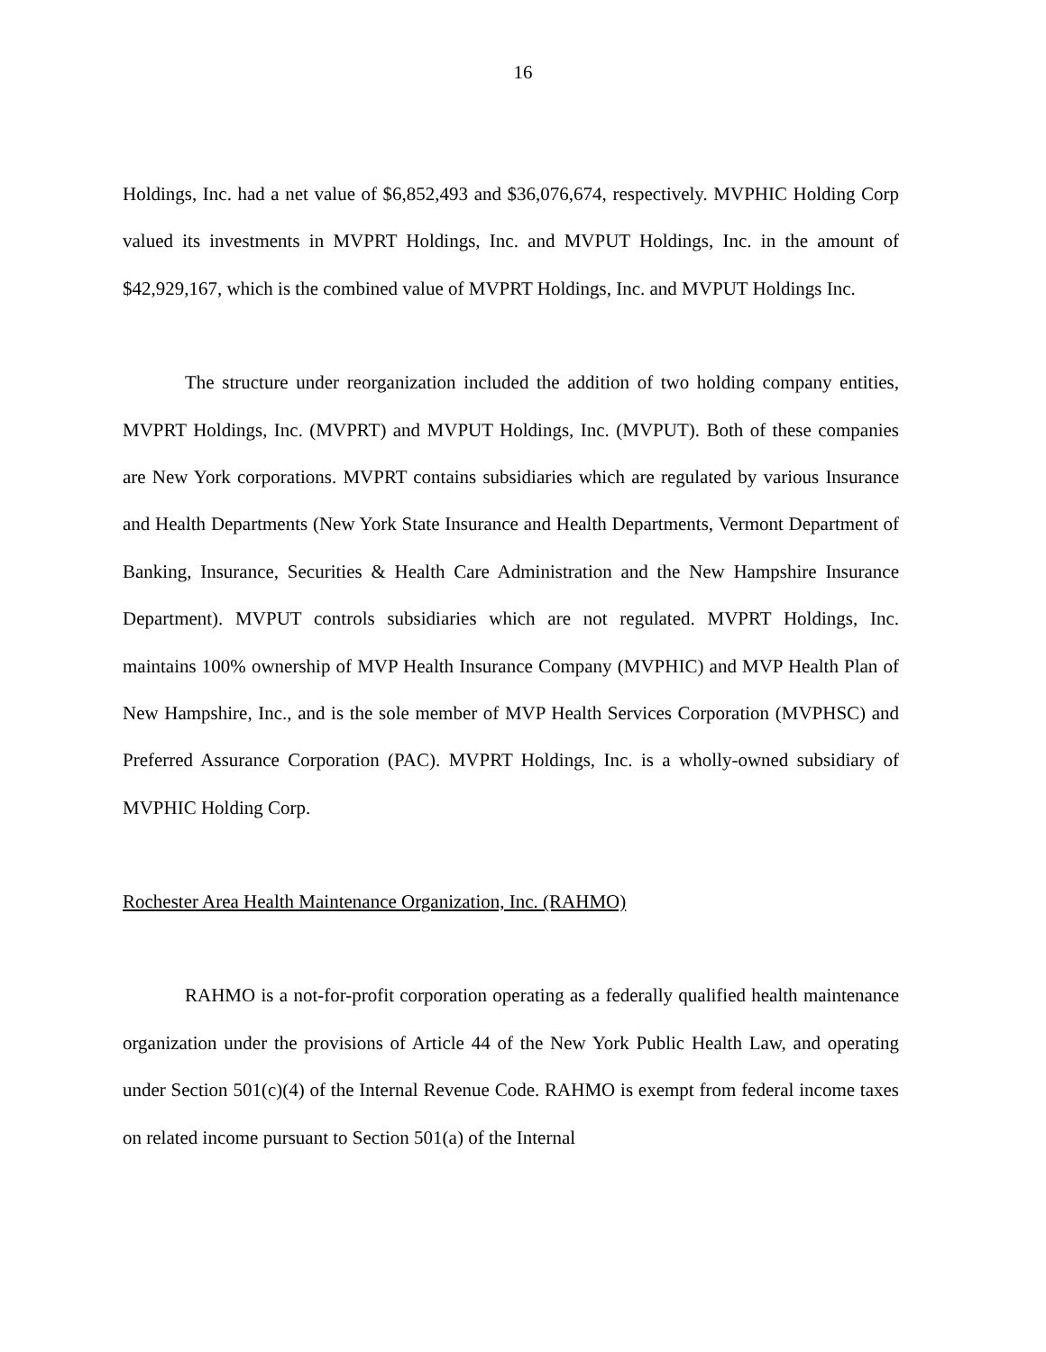16
Holdings, Inc. had a net value of $6,852,493 and $36,076,674, respectively. MVPHIC Holding Corp valued its investments in MVPRT Holdings, Inc. and MVPUT Holdings, Inc. in the amount of $42,929,167, which is the combined value of MVPRT Holdings, Inc. and MVPUT Holdings Inc.
The structure under reorganization included the addition of two holding company entities, MVPRT Holdings, Inc. (MVPRT) and MVPUT Holdings, Inc. (MVPUT). Both of these companies are New York corporations. MVPRT contains subsidiaries which are regulated by various Insurance and Health Departments (New York State Insurance and Health Departments, Vermont Department of Banking, Insurance, Securities & Health Care Administration and the New Hampshire Insurance Department). MVPUT controls subsidiaries which are not regulated. MVPRT Holdings, Inc. maintains 100% ownership of MVP Health Insurance Company (MVPHIC) and MVP Health Plan of New Hampshire, Inc., and is the sole member of MVP Health Services Corporation (MVPHSC) and Preferred Assurance Corporation (PAC). MVPRT Holdings, Inc. is a wholly-owned subsidiary of MVPHIC Holding Corp.
Rochester Area Health Maintenance Organization, Inc. (RAHMO)
RAHMO is a not-for-profit corporation operating as a federally qualified health maintenance organization under the provisions of Article 44 of the New York Public Health Law, and operating under Section 501(c)(4) of the Internal Revenue Code. RAHMO is exempt from federal income taxes on related income pursuant to Section 501(a) of the Internal